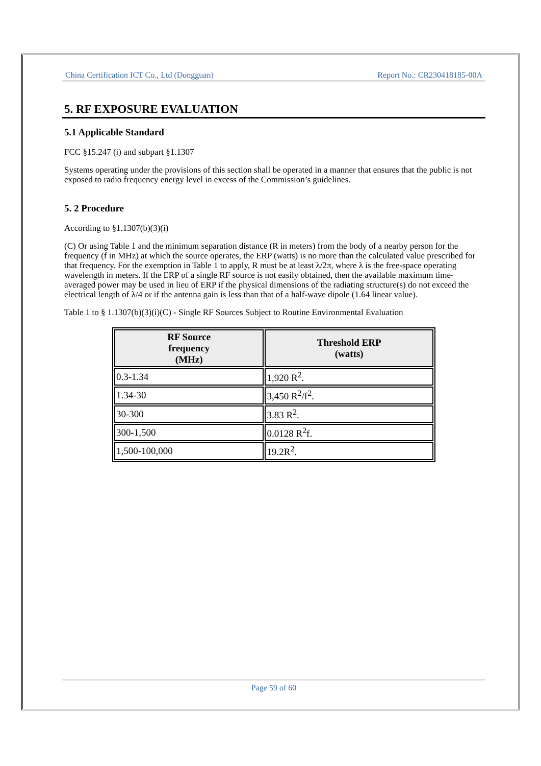China Certification ICT Co., Ltd (Dongguan) Report No.: CR230418185-00A
5. RF EXPOSURE EVALUATION
5.1 Applicable Standard
FCC §15.247 (i) and subpart §1.1307
Systems operating under the provisions of this section shall be operated in a manner that ensures that the public is not exposed to radio frequency energy level in excess of the Commission’s guidelines.
5. 2 Procedure
According to §1.1307(b)(3)(i)
(C) Or using Table 1 and the minimum separation distance (R in meters) from the body of a nearby person for the frequency (f in MHz) at which the source operates, the ERP (watts) is no more than the calculated value prescribed for that frequency. For the exemption in Table 1 to apply, R must be at least λ/2π, where λ is the free-space operating wavelength in meters. If the ERP of a single RF source is not easily obtained, then the available maximum time-averaged power may be used in lieu of ERP if the physical dimensions of the radiating structure(s) do not exceed the electrical length of λ/4 or if the antenna gain is less than that of a half-wave dipole (1.64 linear value).
Table 1 to § 1.1307(b)(3)(i)(C) - Single RF Sources Subject to Routine Environmental Evaluation
| RF Source frequency (MHz) | Threshold ERP (watts) |
| --- | --- |
| 0.3-1.34 | 1,920 R<sup>2</sup>. |
| 1.34-30 | 3,450 R<sup>2</sup>/f<sup>2</sup>. |
| 30-300 | 3.83 R<sup>2</sup>. |
| 300-1,500 | 0.0128 R<sup>2</sup>f. |
| 1,500-100,000 | 19.2R<sup>2</sup>. |
Page 59 of 60